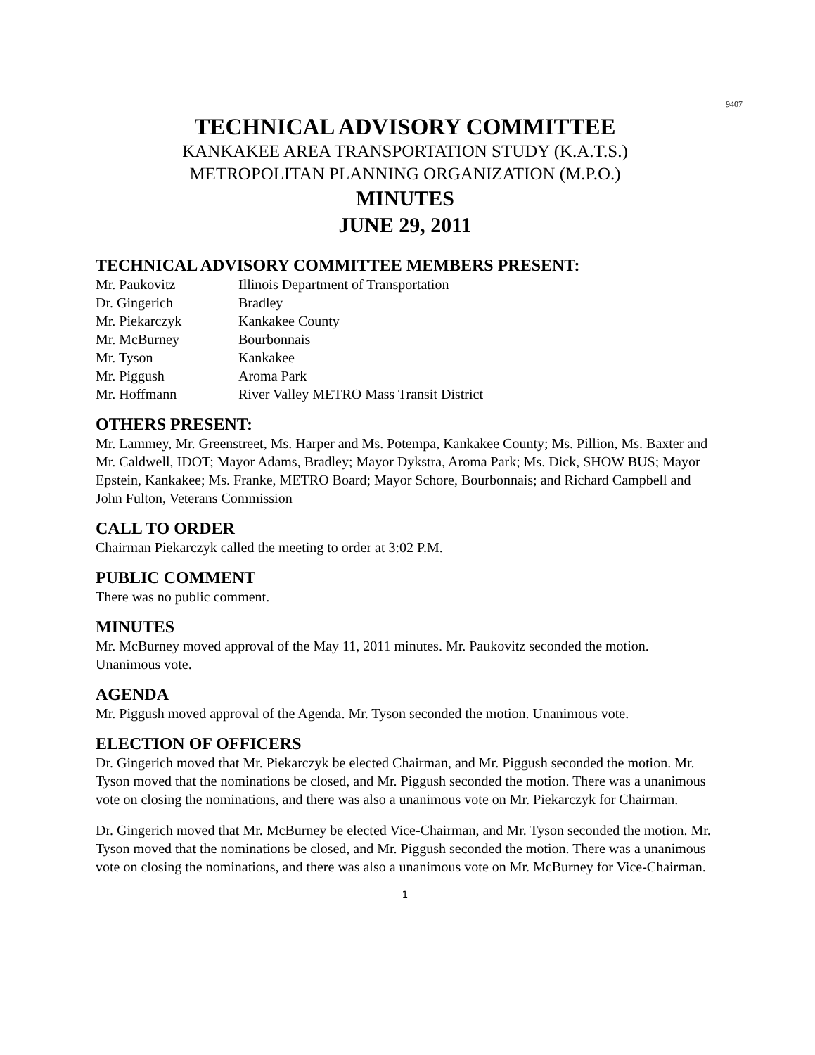9407
TECHNICAL ADVISORY COMMITTEE
KANKAKEE AREA TRANSPORTATION STUDY (K.A.T.S.)
METROPOLITAN PLANNING ORGANIZATION (M.P.O.)
MINUTES
JUNE 29, 2011
TECHNICAL ADVISORY COMMITTEE MEMBERS PRESENT:
| Mr. Paukovitz | Illinois Department of Transportation |
| Dr. Gingerich | Bradley |
| Mr. Piekarczyk | Kankakee County |
| Mr. McBurney | Bourbonnais |
| Mr. Tyson | Kankakee |
| Mr. Piggush | Aroma Park |
| Mr. Hoffmann | River Valley METRO Mass Transit District |
OTHERS PRESENT:
Mr. Lammey, Mr. Greenstreet, Ms. Harper and Ms. Potempa, Kankakee County; Ms. Pillion, Ms. Baxter and Mr. Caldwell, IDOT; Mayor Adams, Bradley; Mayor Dykstra, Aroma Park; Ms. Dick, SHOW BUS; Mayor Epstein, Kankakee; Ms. Franke, METRO Board; Mayor Schore, Bourbonnais; and Richard Campbell and John Fulton, Veterans Commission
CALL TO ORDER
Chairman Piekarczyk called the meeting to order at 3:02 P.M.
PUBLIC COMMENT
There was no public comment.
MINUTES
Mr. McBurney moved approval of the May 11, 2011 minutes. Mr. Paukovitz seconded the motion. Unanimous vote.
AGENDA
Mr. Piggush moved approval of the Agenda. Mr. Tyson seconded the motion. Unanimous vote.
ELECTION OF OFFICERS
Dr. Gingerich moved that Mr. Piekarczyk be elected Chairman, and Mr. Piggush seconded the motion. Mr. Tyson moved that the nominations be closed, and Mr. Piggush seconded the motion. There was a unanimous vote on closing the nominations, and there was also a unanimous vote on Mr. Piekarczyk for Chairman.
Dr. Gingerich moved that Mr. McBurney be elected Vice-Chairman, and Mr. Tyson seconded the motion. Mr. Tyson moved that the nominations be closed, and Mr. Piggush seconded the motion. There was a unanimous vote on closing the nominations, and there was also a unanimous vote on Mr. McBurney for Vice-Chairman.
1